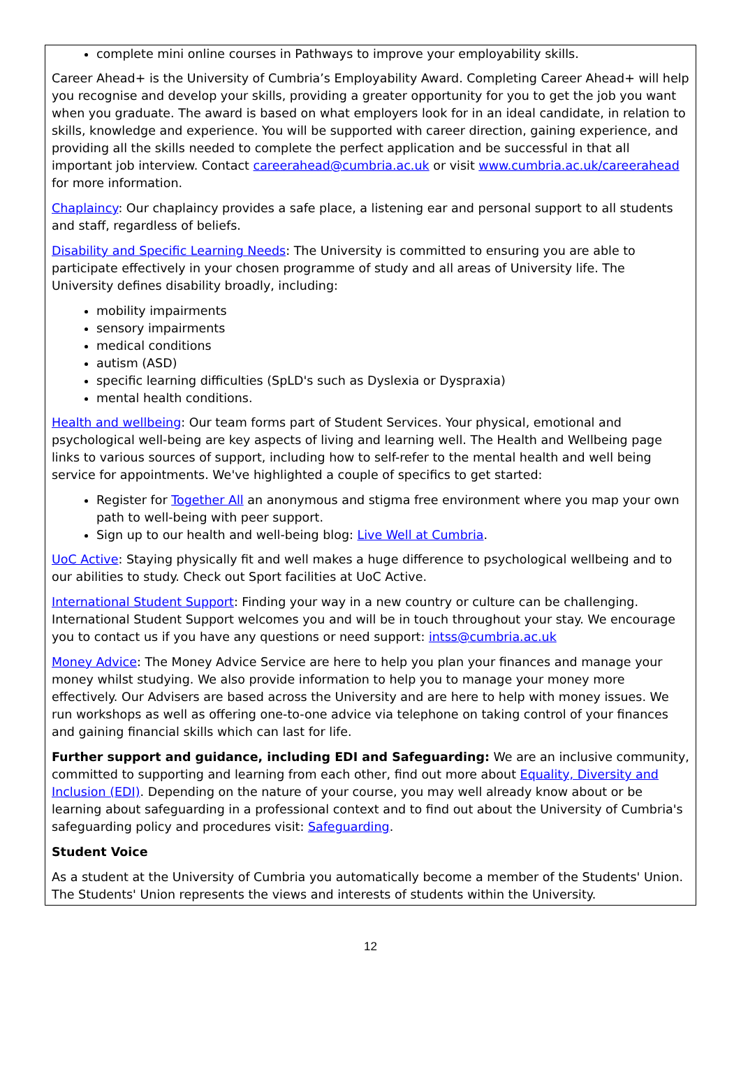complete mini online courses in Pathways to improve your employability skills.
Career Ahead+ is the University of Cumbria’s Employability Award. Completing Career Ahead+ will help you recognise and develop your skills, providing a greater opportunity for you to get the job you want when you graduate. The award is based on what employers look for in an ideal candidate, in relation to skills, knowledge and experience. You will be supported with career direction, gaining experience, and providing all the skills needed to complete the perfect application and be successful in that all important job interview. Contact careerahead@cumbria.ac.uk or visit www.cumbria.ac.uk/careerahead for more information.
Chaplaincy: Our chaplaincy provides a safe place, a listening ear and personal support to all students and staff, regardless of beliefs.
Disability and Specific Learning Needs: The University is committed to ensuring you are able to participate effectively in your chosen programme of study and all areas of University life. The University defines disability broadly, including:
mobility impairments
sensory impairments
medical conditions
autism (ASD)
specific learning difficulties (SpLD's such as Dyslexia or Dyspraxia)
mental health conditions.
Health and wellbeing: Our team forms part of Student Services. Your physical, emotional and psychological well-being are key aspects of living and learning well. The Health and Wellbeing page links to various sources of support, including how to self-refer to the mental health and well being service for appointments. We've highlighted a couple of specifics to get started:
Register for Together All an anonymous and stigma free environment where you map your own path to well-being with peer support.
Sign up to our health and well-being blog: Live Well at Cumbria.
UoC Active: Staying physically fit and well makes a huge difference to psychological wellbeing and to our abilities to study. Check out Sport facilities at UoC Active.
International Student Support: Finding your way in a new country or culture can be challenging. International Student Support welcomes you and will be in touch throughout your stay. We encourage you to contact us if you have any questions or need support: intss@cumbria.ac.uk
Money Advice: The Money Advice Service are here to help you plan your finances and manage your money whilst studying. We also provide information to help you to manage your money more effectively. Our Advisers are based across the University and are here to help with money issues. We run workshops as well as offering one-to-one advice via telephone on taking control of your finances and gaining financial skills which can last for life.
Further support and guidance, including EDI and Safeguarding: We are an inclusive community, committed to supporting and learning from each other, find out more about Equality, Diversity and Inclusion (EDI). Depending on the nature of your course, you may well already know about or be learning about safeguarding in a professional context and to find out about the University of Cumbria's safeguarding policy and procedures visit: Safeguarding.
Student Voice
As a student at the University of Cumbria you automatically become a member of the Students' Union. The Students' Union represents the views and interests of students within the University.
12